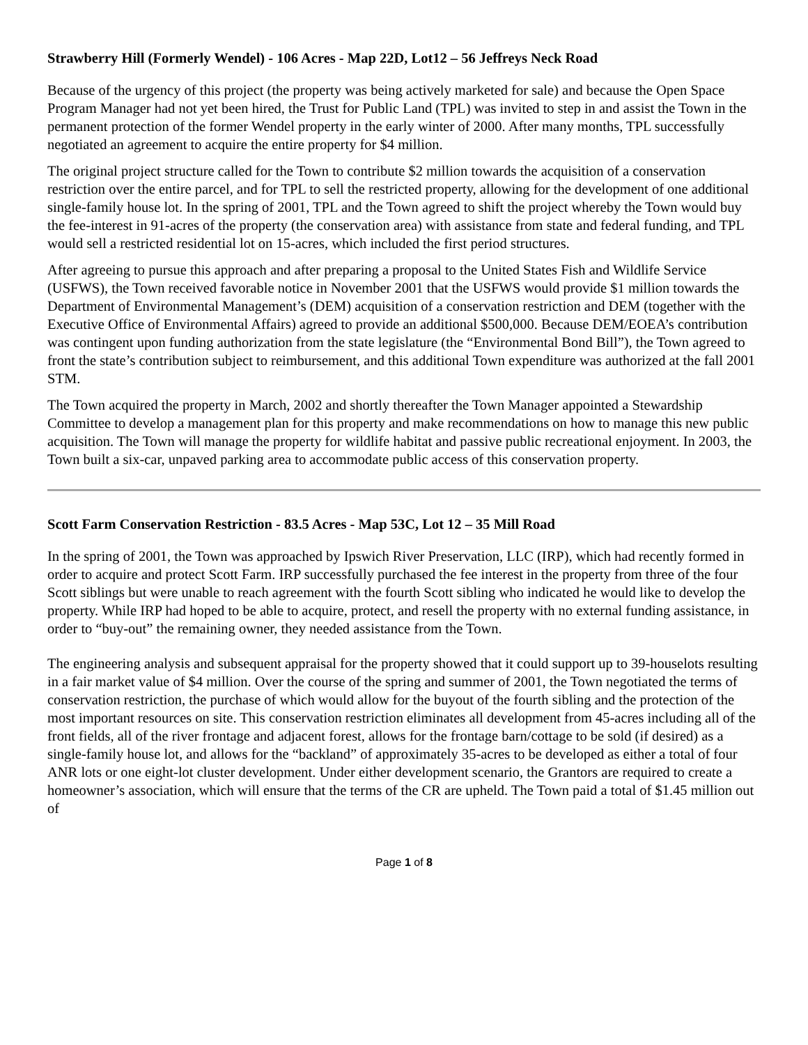Strawberry Hill (Formerly Wendel) - 106 Acres - Map 22D, Lot12 – 56 Jeffreys Neck Road
Because of the urgency of this project (the property was being actively marketed for sale) and because the Open Space Program Manager had not yet been hired, the Trust for Public Land (TPL) was invited to step in and assist the Town in the permanent protection of the former Wendel property in the early winter of 2000. After many months, TPL successfully negotiated an agreement to acquire the entire property for $4 million.
The original project structure called for the Town to contribute $2 million towards the acquisition of a conservation restriction over the entire parcel, and for TPL to sell the restricted property, allowing for the development of one additional single-family house lot. In the spring of 2001, TPL and the Town agreed to shift the project whereby the Town would buy the fee-interest in 91-acres of the property (the conservation area) with assistance from state and federal funding, and TPL would sell a restricted residential lot on 15-acres, which included the first period structures.
After agreeing to pursue this approach and after preparing a proposal to the United States Fish and Wildlife Service (USFWS), the Town received favorable notice in November 2001 that the USFWS would provide $1 million towards the Department of Environmental Management’s (DEM) acquisition of a conservation restriction and DEM (together with the Executive Office of Environmental Affairs) agreed to provide an additional $500,000. Because DEM/EOEA’s contribution was contingent upon funding authorization from the state legislature (the “Environmental Bond Bill”), the Town agreed to front the state’s contribution subject to reimbursement, and this additional Town expenditure was authorized at the fall 2001 STM.
The Town acquired the property in March, 2002 and shortly thereafter the Town Manager appointed a Stewardship Committee to develop a management plan for this property and make recommendations on how to manage this new public acquisition. The Town will manage the property for wildlife habitat and passive public recreational enjoyment. In 2003, the Town built a six-car, unpaved parking area to accommodate public access of this conservation property.
Scott Farm Conservation Restriction - 83.5 Acres - Map 53C, Lot 12 – 35 Mill Road
In the spring of 2001, the Town was approached by Ipswich River Preservation, LLC (IRP), which had recently formed in order to acquire and protect Scott Farm. IRP successfully purchased the fee interest in the property from three of the four Scott siblings but were unable to reach agreement with the fourth Scott sibling who indicated he would like to develop the property. While IRP had hoped to be able to acquire, protect, and resell the property with no external funding assistance, in order to “buy-out” the remaining owner, they needed assistance from the Town.
The engineering analysis and subsequent appraisal for the property showed that it could support up to 39-houselots resulting in a fair market value of $4 million. Over the course of the spring and summer of 2001, the Town negotiated the terms of conservation restriction, the purchase of which would allow for the buyout of the fourth sibling and the protection of the most important resources on site. This conservation restriction eliminates all development from 45-acres including all of the front fields, all of the river frontage and adjacent forest, allows for the frontage barn/cottage to be sold (if desired) as a single-family house lot, and allows for the “backland” of approximately 35-acres to be developed as either a total of four ANR lots or one eight-lot cluster development. Under either development scenario, the Grantors are required to create a homeowner’s association, which will ensure that the terms of the CR are upheld. The Town paid a total of $1.45 million out of
Page 1 of 8